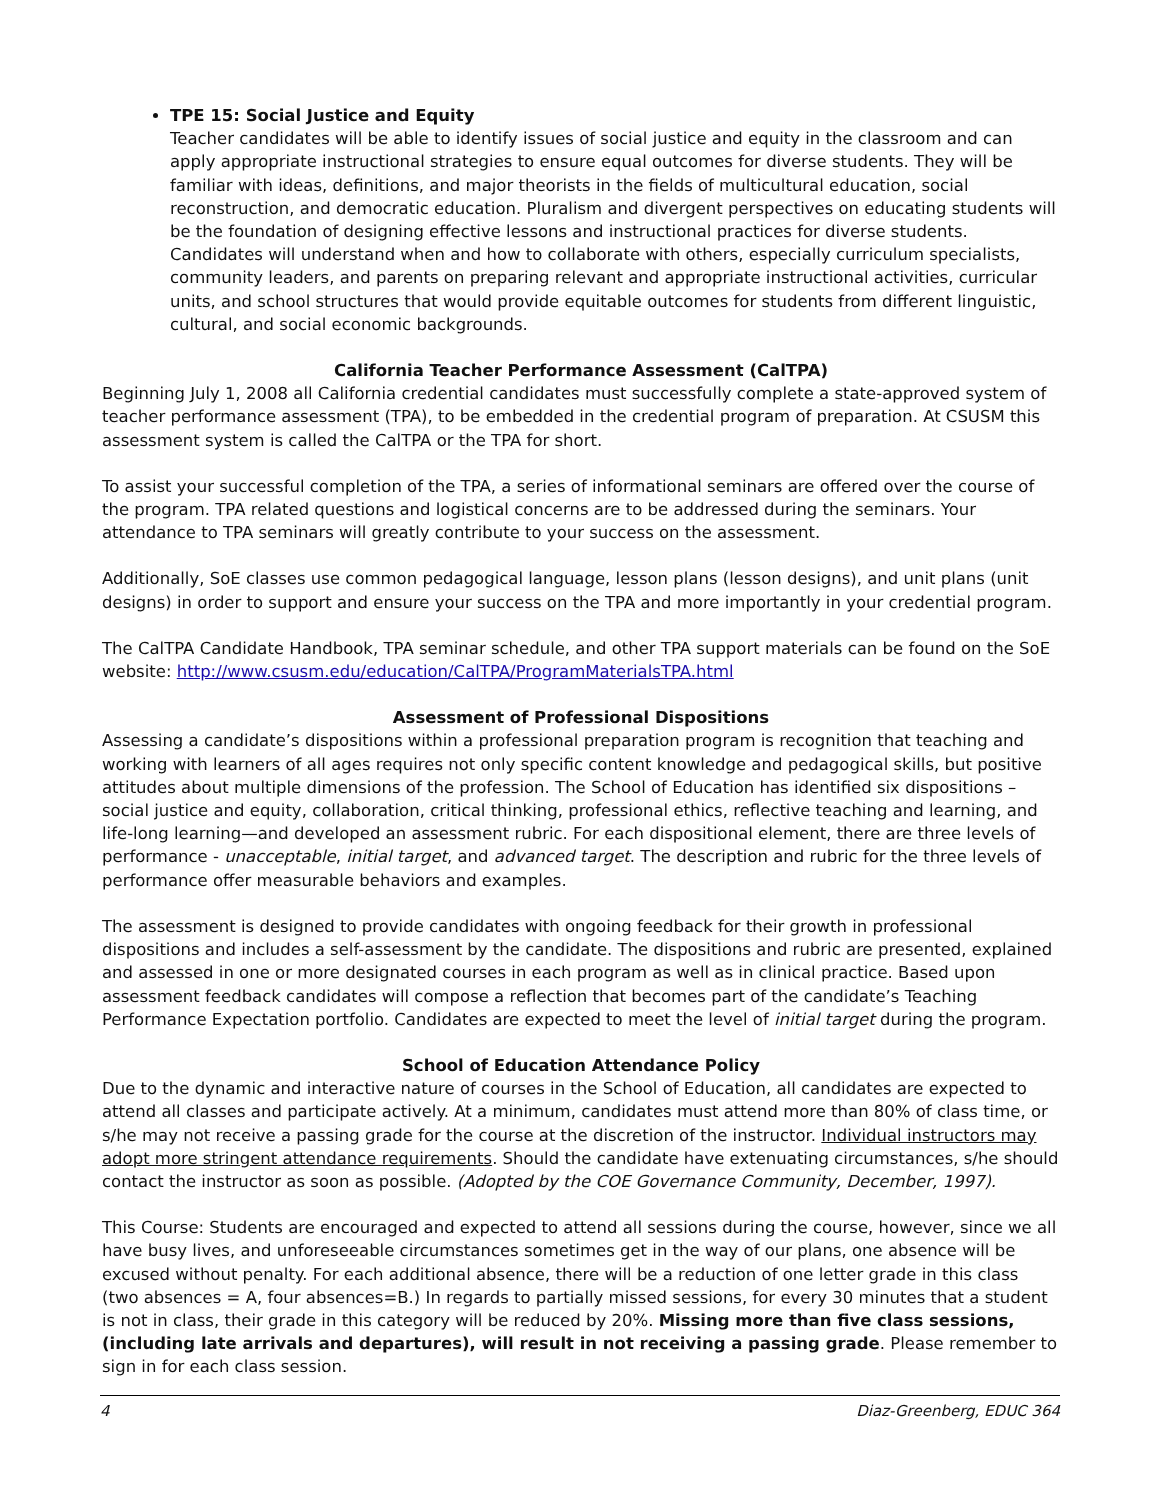TPE 15: Social Justice and Equity
Teacher candidates will be able to identify issues of social justice and equity in the classroom and can apply appropriate instructional strategies to ensure equal outcomes for diverse students. They will be familiar with ideas, definitions, and major theorists in the fields of multicultural education, social reconstruction, and democratic education. Pluralism and divergent perspectives on educating students will be the foundation of designing effective lessons and instructional practices for diverse students. Candidates will understand when and how to collaborate with others, especially curriculum specialists, community leaders, and parents on preparing relevant and appropriate instructional activities, curricular units, and school structures that would provide equitable outcomes for students from different linguistic, cultural, and social economic backgrounds.
California Teacher Performance Assessment (CalTPA)
Beginning July 1, 2008 all California credential candidates must successfully complete a state-approved system of teacher performance assessment (TPA), to be embedded in the credential program of preparation. At CSUSM this assessment system is called the CalTPA or the TPA for short.
To assist your successful completion of the TPA, a series of informational seminars are offered over the course of the program. TPA related questions and logistical concerns are to be addressed during the seminars. Your attendance to TPA seminars will greatly contribute to your success on the assessment.
Additionally, SoE classes use common pedagogical language, lesson plans (lesson designs), and unit plans (unit designs) in order to support and ensure your success on the TPA and more importantly in your credential program.
The CalTPA Candidate Handbook, TPA seminar schedule, and other TPA support materials can be found on the SoE website: http://www.csusm.edu/education/CalTPA/ProgramMaterialsTPA.html
Assessment of Professional Dispositions
Assessing a candidate’s dispositions within a professional preparation program is recognition that teaching and working with learners of all ages requires not only specific content knowledge and pedagogical skills, but positive attitudes about multiple dimensions of the profession. The School of Education has identified six dispositions – social justice and equity, collaboration, critical thinking, professional ethics, reflective teaching and learning, and life-long learning—and developed an assessment rubric. For each dispositional element, there are three levels of performance - unacceptable, initial target, and advanced target. The description and rubric for the three levels of performance offer measurable behaviors and examples.
The assessment is designed to provide candidates with ongoing feedback for their growth in professional dispositions and includes a self-assessment by the candidate. The dispositions and rubric are presented, explained and assessed in one or more designated courses in each program as well as in clinical practice. Based upon assessment feedback candidates will compose a reflection that becomes part of the candidate’s Teaching Performance Expectation portfolio. Candidates are expected to meet the level of initial target during the program.
School of Education Attendance Policy
Due to the dynamic and interactive nature of courses in the School of Education, all candidates are expected to attend all classes and participate actively. At a minimum, candidates must attend more than 80% of class time, or s/he may not receive a passing grade for the course at the discretion of the instructor. Individual instructors may adopt more stringent attendance requirements. Should the candidate have extenuating circumstances, s/he should contact the instructor as soon as possible. (Adopted by the COE Governance Community, December, 1997).
This Course: Students are encouraged and expected to attend all sessions during the course, however, since we all have busy lives, and unforeseeable circumstances sometimes get in the way of our plans, one absence will be excused without penalty. For each additional absence, there will be a reduction of one letter grade in this class (two absences = A, four absences=B.) In regards to partially missed sessions, for every 30 minutes that a student is not in class, their grade in this category will be reduced by 20%. Missing more than five class sessions, (including late arrivals and departures), will result in not receiving a passing grade. Please remember to sign in for each class session.
4 Diaz-Greenberg, EDUC 364